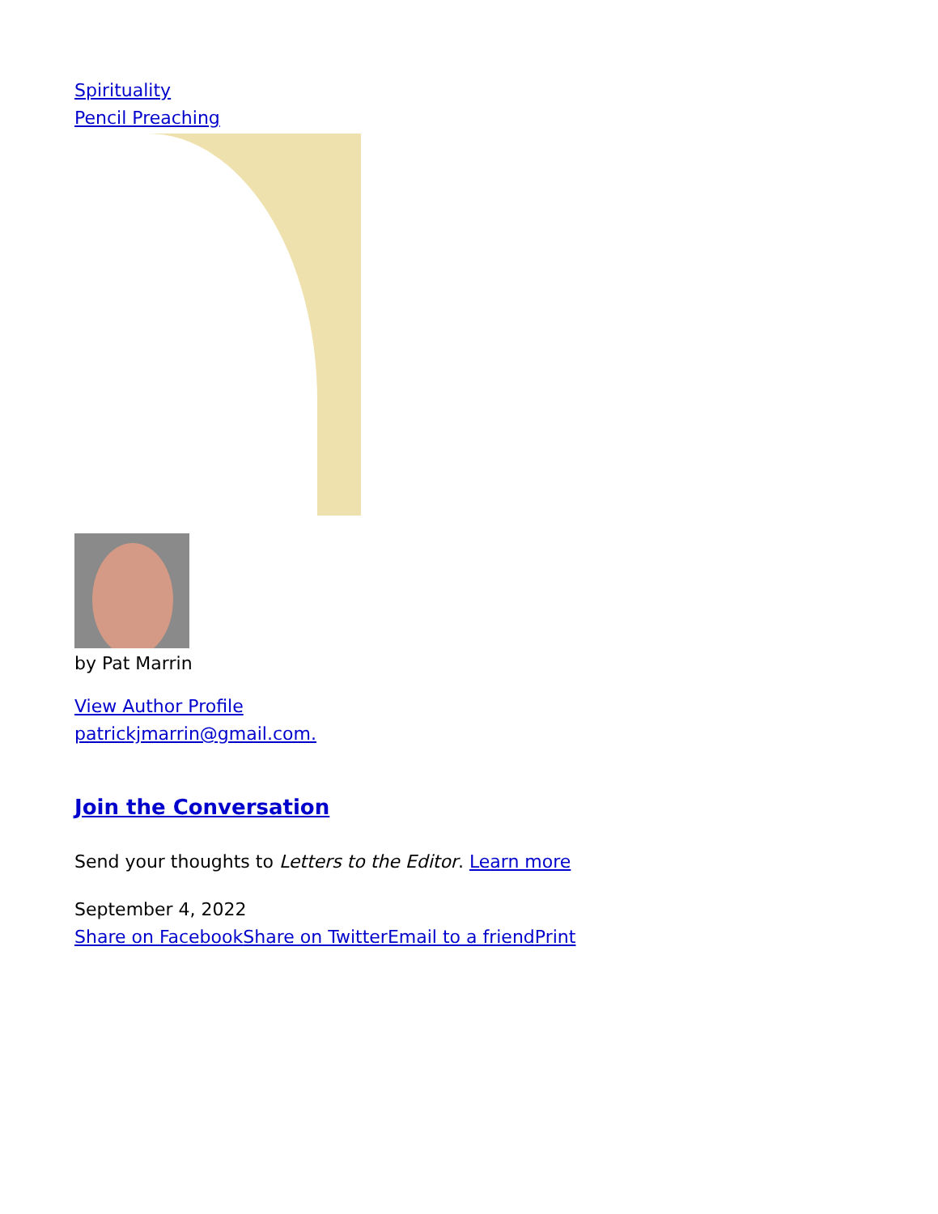Spirituality
Pencil Preaching
by Pat Marrin
View Author Profile
patrickjmarrin@gmail.com.
Join the Conversation
Send your thoughts to Letters to the Editor. Learn more
September 4, 2022
Share on Facebook Share on Twitter Email to a friend Print